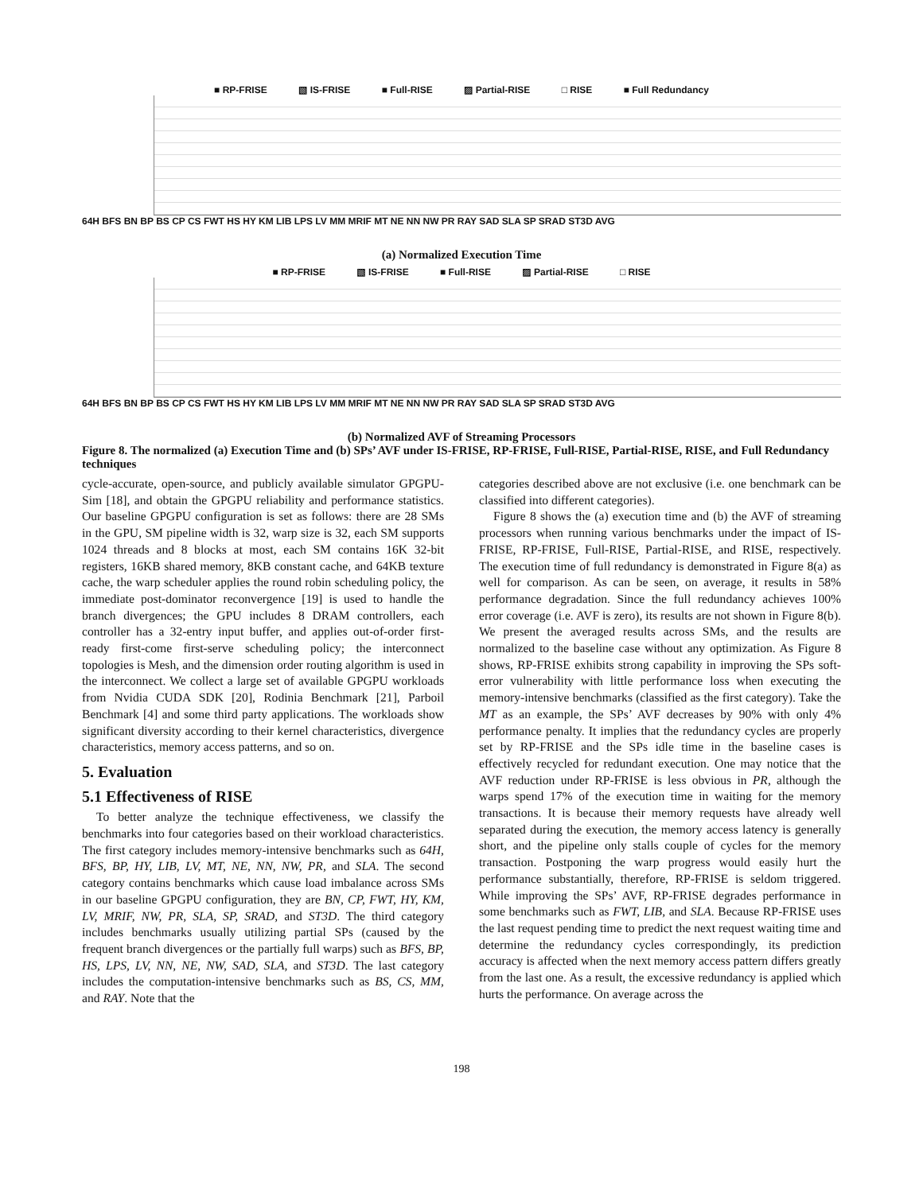■ RP-FRISE ▧ IS-FRISE ■ Full-RISE ▨ Partial-RISE □ RISE ■ Full Redundancy
64H BFS BN BP BS CP CS FWT HS HY KM LIB LPS LV MM MRIF MT NE NN NW PR RAY SAD SLA SP SRAD ST3D AVG
(a) Normalized Execution Time
■ RP-FRISE ▧ IS-FRISE ■ Full-RISE ▨ Partial-RISE □ RISE
64H BFS BN BP BS CP CS FWT HS HY KM LIB LPS LV MM MRIF MT NE NN NW PR RAY SAD SLA SP SRAD ST3D AVG
(b) Normalized AVF of Streaming Processors
Figure 8. The normalized (a) Execution Time and (b) SPs’ AVF under IS-FRISE, RP-FRISE, Full-RISE, Partial-RISE, RISE, and Full Redundancy techniques
cycle-accurate, open-source, and publicly available simulator GPGPU-Sim [18], and obtain the GPGPU reliability and performance statistics. Our baseline GPGPU configuration is set as follows: there are 28 SMs in the GPU, SM pipeline width is 32, warp size is 32, each SM supports 1024 threads and 8 blocks at most, each SM contains 16K 32-bit registers, 16KB shared memory, 8KB constant cache, and 64KB texture cache, the warp scheduler applies the round robin scheduling policy, the immediate post-dominator reconvergence [19] is used to handle the branch divergences; the GPU includes 8 DRAM controllers, each controller has a 32-entry input buffer, and applies out-of-order first-ready first-come first-serve scheduling policy; the interconnect topologies is Mesh, and the dimension order routing algorithm is used in the interconnect. We collect a large set of available GPGPU workloads from Nvidia CUDA SDK [20], Rodinia Benchmark [21], Parboil Benchmark [4] and some third party applications. The workloads show significant diversity according to their kernel characteristics, divergence characteristics, memory access patterns, and so on.
5. Evaluation
5.1 Effectiveness of RISE
To better analyze the technique effectiveness, we classify the benchmarks into four categories based on their workload characteristics. The first category includes memory-intensive benchmarks such as 64H, BFS, BP, HY, LIB, LV, MT, NE, NN, NW, PR, and SLA. The second category contains benchmarks which cause load imbalance across SMs in our baseline GPGPU configuration, they are BN, CP, FWT, HY, KM, LV, MRIF, NW, PR, SLA, SP, SRAD, and ST3D. The third category includes benchmarks usually utilizing partial SPs (caused by the frequent branch divergences or the partially full warps) such as BFS, BP, HS, LPS, LV, NN, NE, NW, SAD, SLA, and ST3D. The last category includes the computation-intensive benchmarks such as BS, CS, MM, and RAY. Note that the
categories described above are not exclusive (i.e. one benchmark can be classified into different categories).
Figure 8 shows the (a) execution time and (b) the AVF of streaming processors when running various benchmarks under the impact of IS-FRISE, RP-FRISE, Full-RISE, Partial-RISE, and RISE, respectively. The execution time of full redundancy is demonstrated in Figure 8(a) as well for comparison. As can be seen, on average, it results in 58% performance degradation. Since the full redundancy achieves 100% error coverage (i.e. AVF is zero), its results are not shown in Figure 8(b). We present the averaged results across SMs, and the results are normalized to the baseline case without any optimization. As Figure 8 shows, RP-FRISE exhibits strong capability in improving the SPs soft-error vulnerability with little performance loss when executing the memory-intensive benchmarks (classified as the first category). Take the MT as an example, the SPs’ AVF decreases by 90% with only 4% performance penalty. It implies that the redundancy cycles are properly set by RP-FRISE and the SPs idle time in the baseline cases is effectively recycled for redundant execution. One may notice that the AVF reduction under RP-FRISE is less obvious in PR, although the warps spend 17% of the execution time in waiting for the memory transactions. It is because their memory requests have already well separated during the execution, the memory access latency is generally short, and the pipeline only stalls couple of cycles for the memory transaction. Postponing the warp progress would easily hurt the performance substantially, therefore, RP-FRISE is seldom triggered. While improving the SPs’ AVF, RP-FRISE degrades performance in some benchmarks such as FWT, LIB, and SLA. Because RP-FRISE uses the last request pending time to predict the next request waiting time and determine the redundancy cycles correspondingly, its prediction accuracy is affected when the next memory access pattern differs greatly from the last one. As a result, the excessive redundancy is applied which hurts the performance. On average across the
198